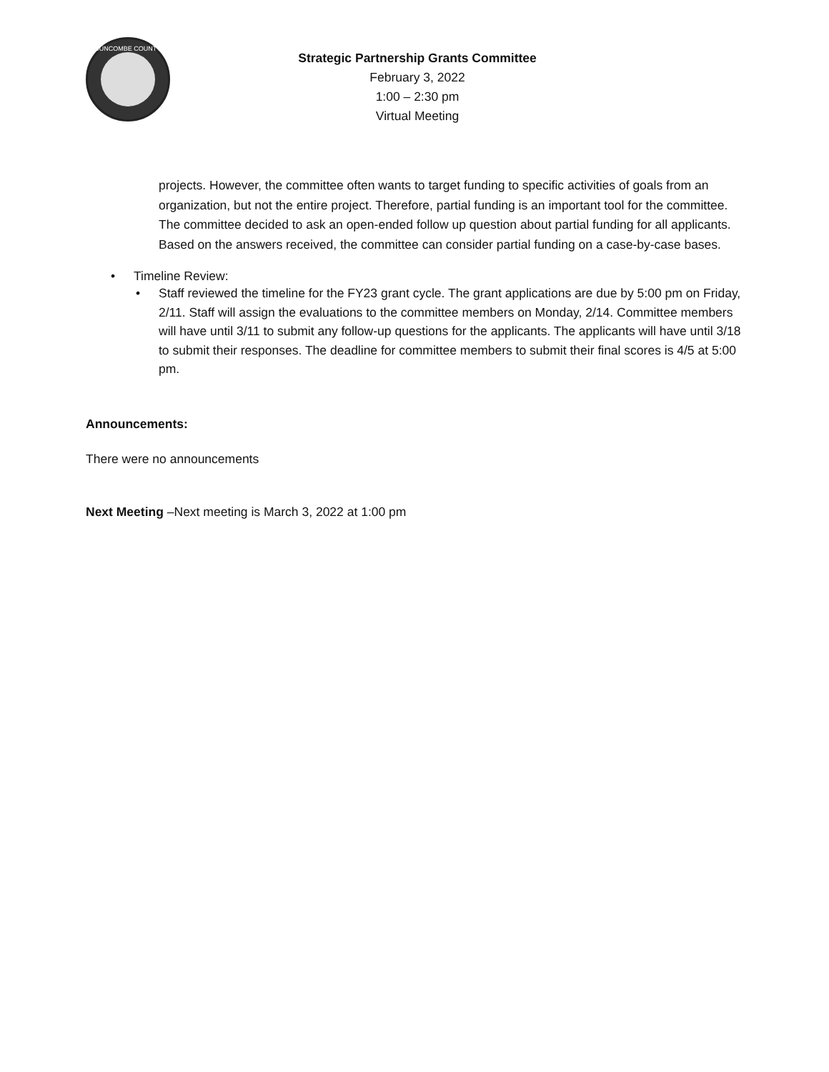BUNCOMBE COUNTY
Strategic Partnership Grants Committee
February 3, 2022
1:00 – 2:30 pm
Virtual Meeting
projects. However, the committee often wants to target funding to specific activities of goals from an organization, but not the entire project. Therefore, partial funding is an important tool for the committee. The committee decided to ask an open-ended follow up question about partial funding for all applicants. Based on the answers received, the committee can consider partial funding on a case-by-case bases.
• Timeline Review:
• Staff reviewed the timeline for the FY23 grant cycle. The grant applications are due by 5:00 pm on Friday, 2/11. Staff will assign the evaluations to the committee members on Monday, 2/14. Committee members will have until 3/11 to submit any follow-up questions for the applicants. The applicants will have until 3/18 to submit their responses. The deadline for committee members to submit their final scores is 4/5 at 5:00 pm.
Announcements:
There were no announcements
Next Meeting –Next meeting is March 3, 2022 at 1:00 pm